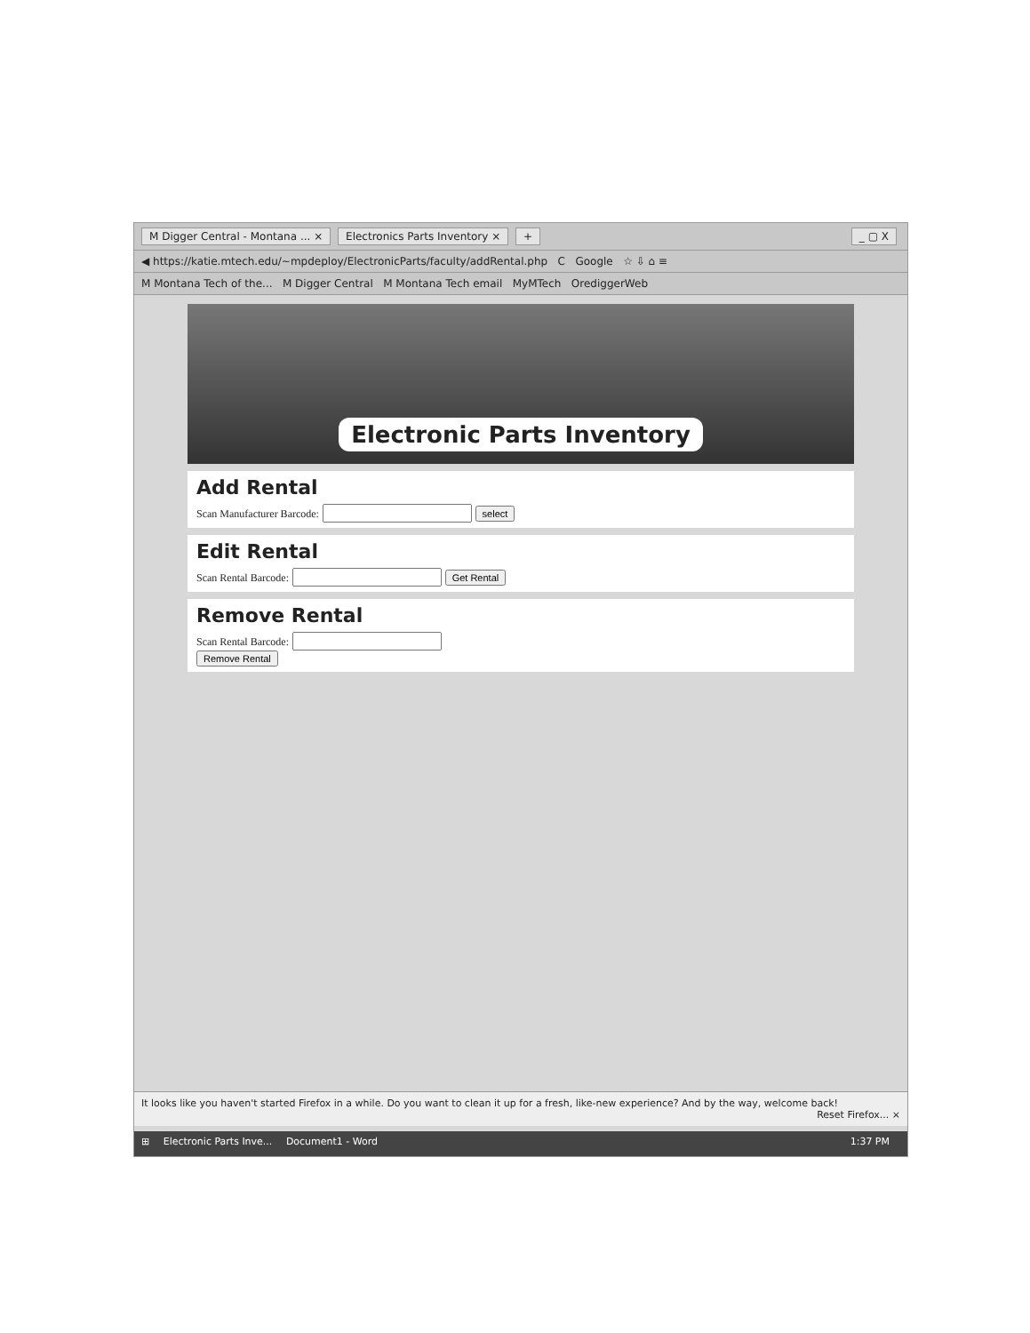M Digger Central - Montana ... × Electronics Parts Inventory × + _ ▢ X
◀ https://katie.mtech.edu/~mpdeploy/ElectronicParts/faculty/addRental.php C Google ☆ ⇩ ⌂ ≡
M Montana Tech of the... M Digger Central M Montana Tech email MyMTech OrediggerWeb
Electronic Parts Inventory
Add Rental
Scan Manufacturer Barcode: select
Edit Rental
Scan Rental Barcode: Get Rental
Remove Rental
Scan Rental Barcode:
Remove Rental
It looks like you haven't started Firefox in a while. Do you want to clean it up for a fresh, like-new experience? And by the way, welcome back! Reset Firefox... ×
⊞ Electronic Parts Inve... Document1 - Word 1:37 PM